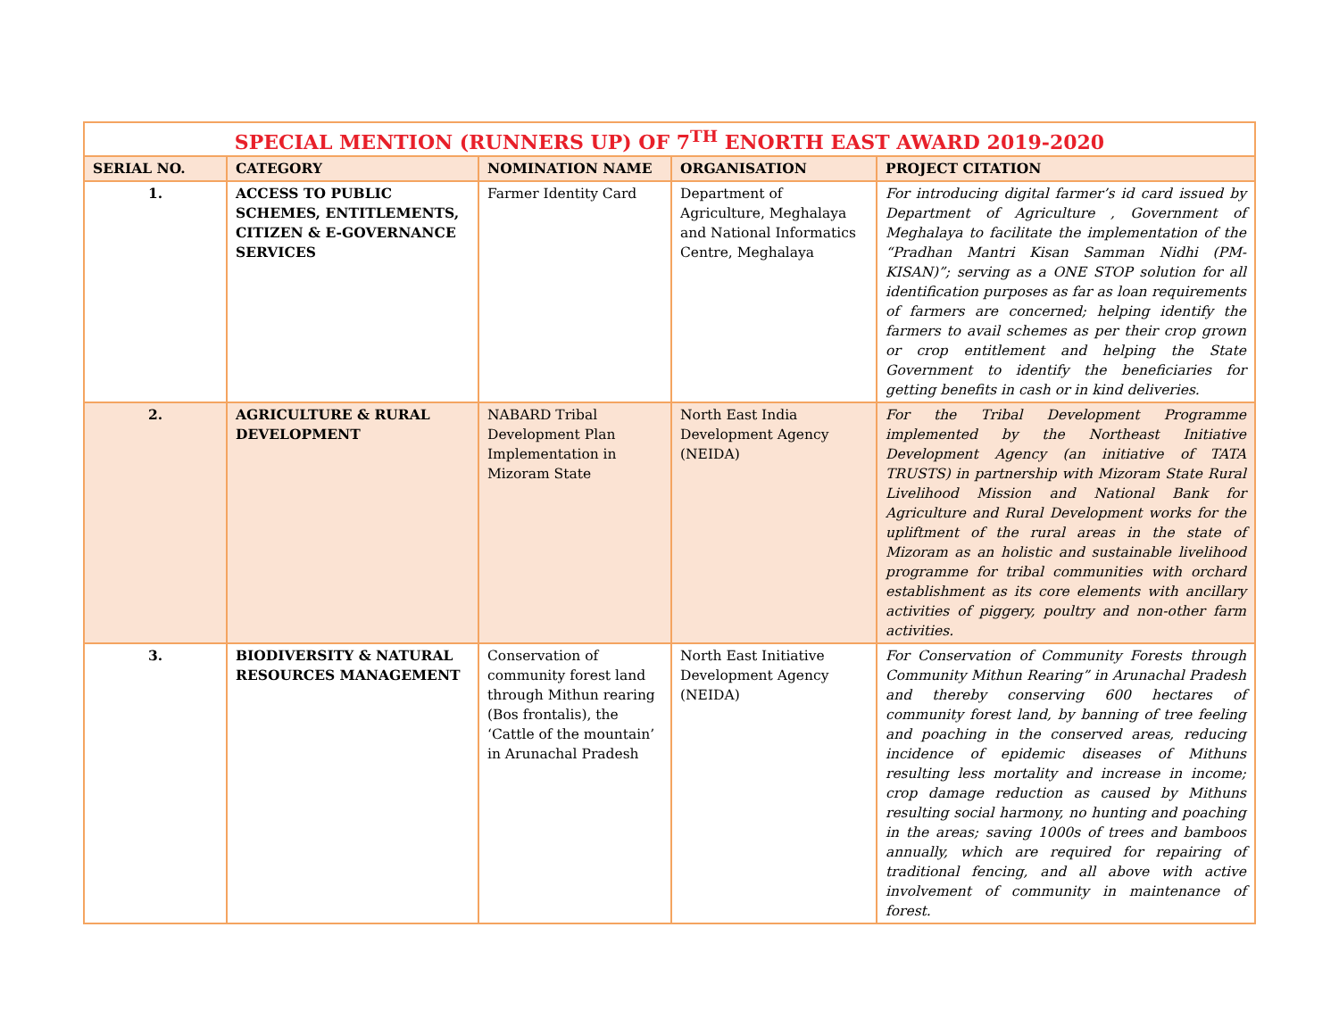| SPECIAL MENTION (RUNNERS UP) OF 7<sup>TH</sup> ENORTH EAST AWARD 2019-2020 | | | | |
| --- | --- | --- | --- | --- |
| SERIAL NO. | CATEGORY | NOMINATION NAME | ORGANISATION | PROJECT CITATION |
| 1. | ACCESS TO PUBLIC SCHEMES, ENTITLEMENTS, CITIZEN & E-GOVERNANCE SERVICES | Farmer Identity Card | Department of Agriculture, Meghalaya and National Informatics Centre, Meghalaya | For introducing digital farmer’s id card issued by Department of Agriculture , Government of Meghalaya to facilitate the implementation of the “Pradhan Mantri Kisan Samman Nidhi (PM-KISAN)”; serving as a ONE STOP solution for all identification purposes as far as loan requirements of farmers are concerned; helping identify the farmers to avail schemes as per their crop grown or crop entitlement and helping the State Government to identify the beneficiaries for getting benefits in cash or in kind deliveries. |
| 2. | AGRICULTURE & RURAL DEVELOPMENT | NABARD Tribal Development Plan Implementation in Mizoram State | North East India Development Agency (NEIDA) | For the Tribal Development Programme implemented by the Northeast Initiative Development Agency (an initiative of TATA TRUSTS) in partnership with Mizoram State Rural Livelihood Mission and National Bank for Agriculture and Rural Development works for the upliftment of the rural areas in the state of Mizoram as an holistic and sustainable livelihood programme for tribal communities with orchard establishment as its core elements with ancillary activities of piggery, poultry and non-other farm activities. |
| 3. | BIODIVERSITY & NATURAL RESOURCES MANAGEMENT | Conservation of community forest land through Mithun rearing (Bos frontalis), the ‘Cattle of the mountain’ in Arunachal Pradesh | North East Initiative Development Agency (NEIDA) | For Conservation of Community Forests through Community Mithun Rearing” in Arunachal Pradesh and thereby conserving 600 hectares of community forest land, by banning of tree feeling and poaching in the conserved areas, reducing incidence of epidemic diseases of Mithuns resulting less mortality and increase in income; crop damage reduction as caused by Mithuns resulting social harmony, no hunting and poaching in the areas; saving 1000s of trees and bamboos annually, which are required for repairing of traditional fencing, and all above with active involvement of community in maintenance of forest. |